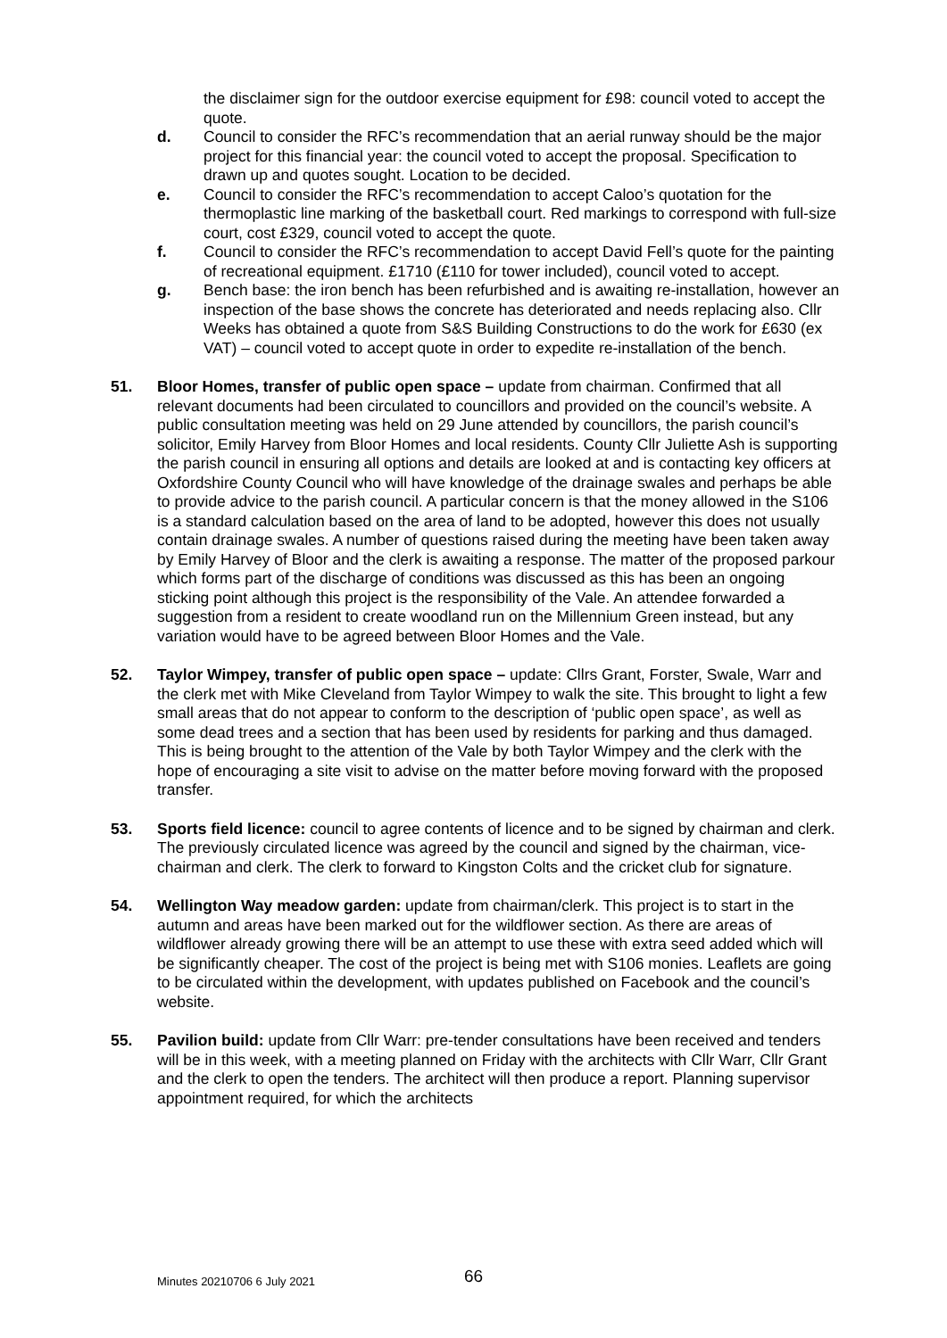the disclaimer sign for the outdoor exercise equipment for £98: council voted to accept the quote.
d. Council to consider the RFC’s recommendation that an aerial runway should be the major project for this financial year: the council voted to accept the proposal. Specification to drawn up and quotes sought. Location to be decided.
e. Council to consider the RFC’s recommendation to accept Caloo’s quotation for the thermoplastic line marking of the basketball court. Red markings to correspond with full-size court, cost £329, council voted to accept the quote.
f. Council to consider the RFC’s recommendation to accept David Fell’s quote for the painting of recreational equipment. £1710 (£110 for tower included), council voted to accept.
g. Bench base: the iron bench has been refurbished and is awaiting re-installation, however an inspection of the base shows the concrete has deteriorated and needs replacing also. Cllr Weeks has obtained a quote from S&S Building Constructions to do the work for £630 (ex VAT) – council voted to accept quote in order to expedite re-installation of the bench.
51. Bloor Homes, transfer of public open space – update from chairman. Confirmed that all relevant documents had been circulated to councillors and provided on the council’s website. A public consultation meeting was held on 29 June attended by councillors, the parish council’s solicitor, Emily Harvey from Bloor Homes and local residents. County Cllr Juliette Ash is supporting the parish council in ensuring all options and details are looked at and is contacting key officers at Oxfordshire County Council who will have knowledge of the drainage swales and perhaps be able to provide advice to the parish council. A particular concern is that the money allowed in the S106 is a standard calculation based on the area of land to be adopted, however this does not usually contain drainage swales. A number of questions raised during the meeting have been taken away by Emily Harvey of Bloor and the clerk is awaiting a response. The matter of the proposed parkour which forms part of the discharge of conditions was discussed as this has been an ongoing sticking point although this project is the responsibility of the Vale. An attendee forwarded a suggestion from a resident to create woodland run on the Millennium Green instead, but any variation would have to be agreed between Bloor Homes and the Vale.
52. Taylor Wimpey, transfer of public open space – update: Cllrs Grant, Forster, Swale, Warr and the clerk met with Mike Cleveland from Taylor Wimpey to walk the site. This brought to light a few small areas that do not appear to conform to the description of ‘public open space’, as well as some dead trees and a section that has been used by residents for parking and thus damaged. This is being brought to the attention of the Vale by both Taylor Wimpey and the clerk with the hope of encouraging a site visit to advise on the matter before moving forward with the proposed transfer.
53. Sports field licence: council to agree contents of licence and to be signed by chairman and clerk. The previously circulated licence was agreed by the council and signed by the chairman, vice-chairman and clerk. The clerk to forward to Kingston Colts and the cricket club for signature.
54. Wellington Way meadow garden: update from chairman/clerk. This project is to start in the autumn and areas have been marked out for the wildflower section. As there are areas of wildflower already growing there will be an attempt to use these with extra seed added which will be significantly cheaper. The cost of the project is being met with S106 monies. Leaflets are going to be circulated within the development, with updates published on Facebook and the council’s website.
55. Pavilion build: update from Cllr Warr: pre-tender consultations have been received and tenders will be in this week, with a meeting planned on Friday with the architects with Cllr Warr, Cllr Grant and the clerk to open the tenders. The architect will then produce a report. Planning supervisor appointment required, for which the architects
Minutes 20210706 6 July 2021 66